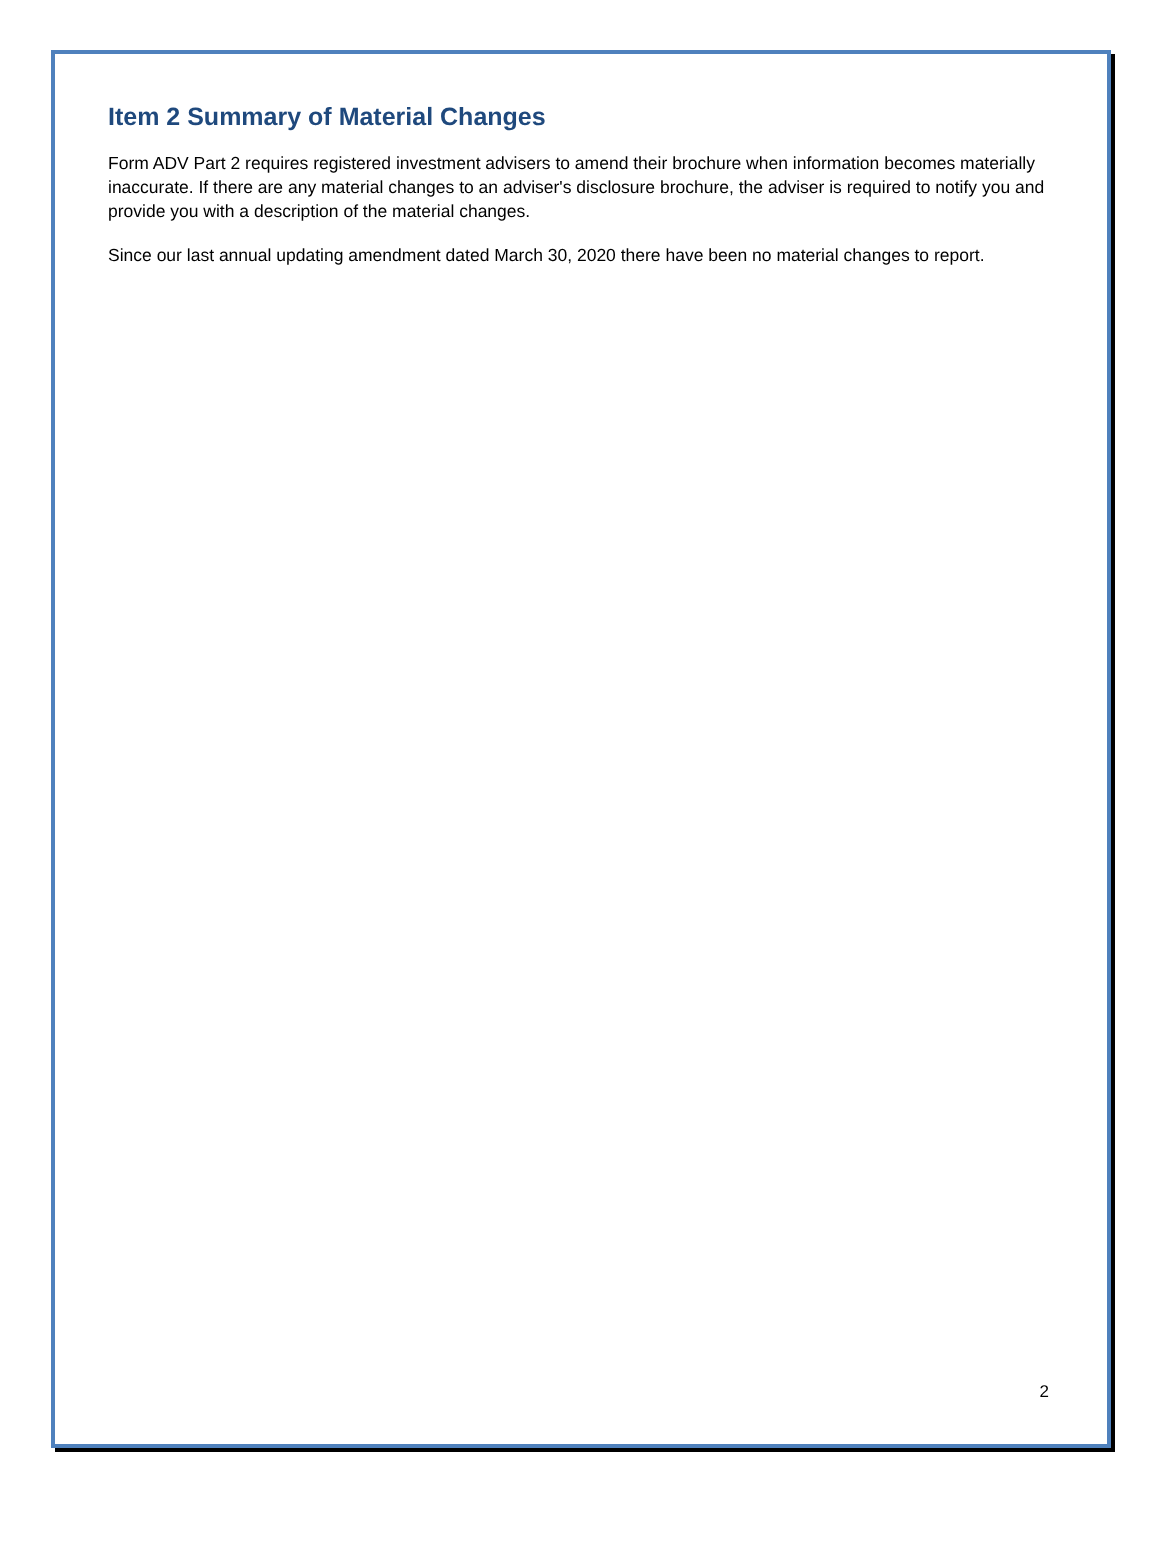Item 2 Summary of Material Changes
Form ADV Part 2 requires registered investment advisers to amend their brochure when information becomes materially inaccurate. If there are any material changes to an adviser's disclosure brochure, the adviser is required to notify you and provide you with a description of the material changes.
Since our last annual updating amendment dated March 30, 2020 there have been no material changes to report.
2